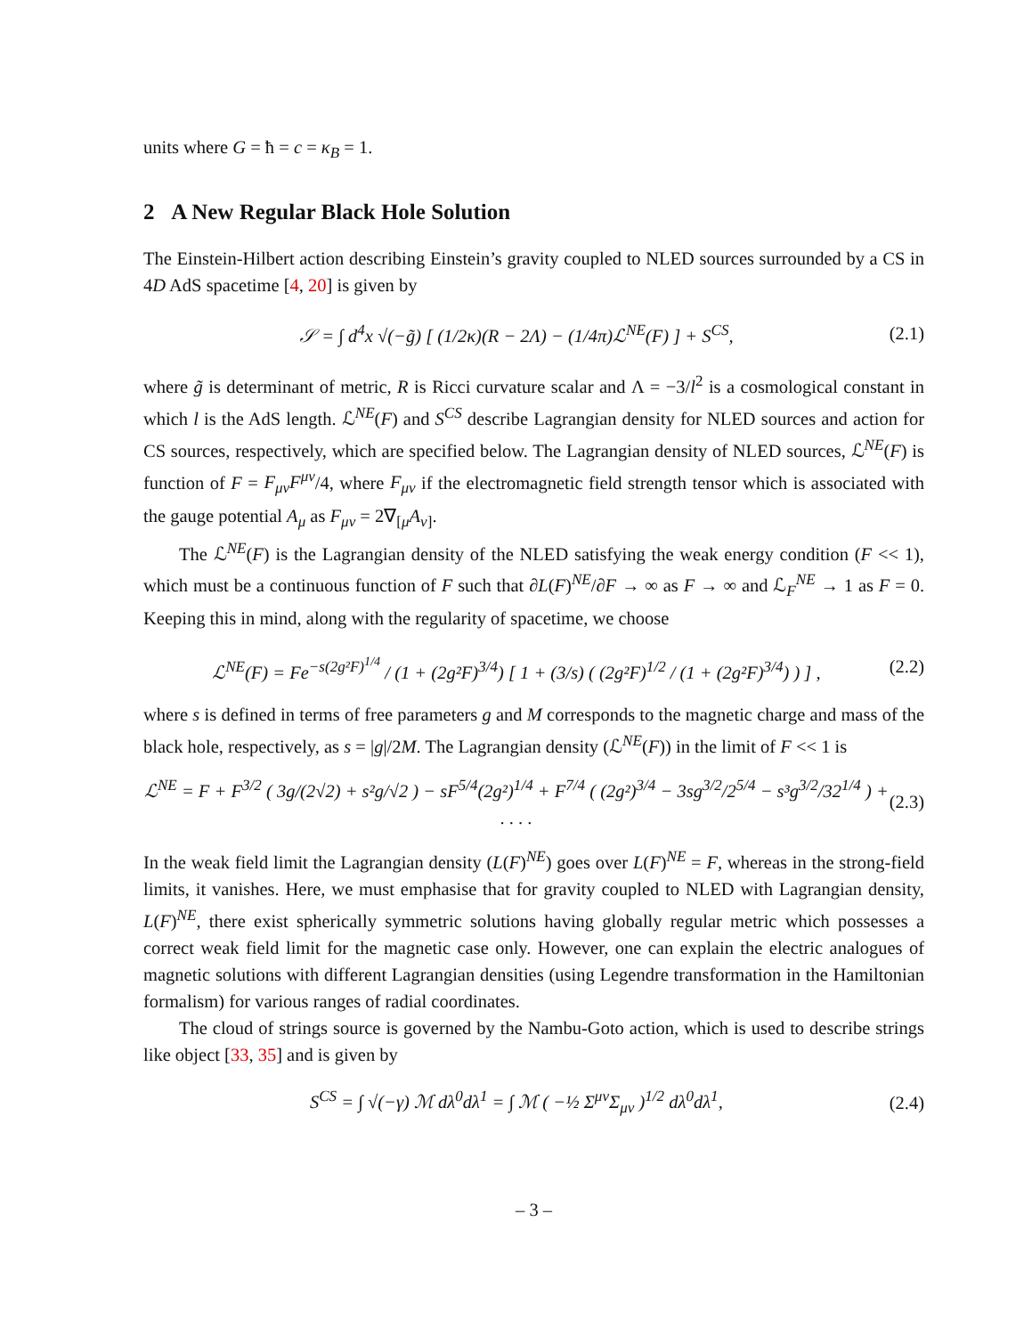units where G = ħ = c = κ<sub>B</sub> = 1.
2 A New Regular Black Hole Solution
The Einstein-Hilbert action describing Einstein’s gravity coupled to NLED sources surrounded by a CS in 4D AdS spacetime [4, 20] is given by
𝒮 = ∫ d<sup>4</sup>x √(−g̃) [ (1/2κ)(R − 2Λ) − (1/4π)ℒ<sup>NE</sup>(F) ] + S<sup>CS</sup>, (2.1)
where g̃ is determinant of metric, R is Ricci curvature scalar and Λ = −3/l<sup>2</sup> is a cosmological constant in which l is the AdS length. ℒ<sup>NE</sup>(F) and S<sup>CS</sup> describe Lagrangian density for NLED sources and action for CS sources, respectively, which are specified below. The Lagrangian density of NLED sources, ℒ<sup>NE</sup>(F) is function of F = F<sub>μν</sub>F<sup>μν</sup>/4, where F<sub>μν</sub> if the electromagnetic field strength tensor which is associated with the gauge potential A<sub>μ</sub> as F<sub>μν</sub> = 2∇<sub>[μ</sub>A<sub>ν]</sub>.
The ℒ<sup>NE</sup>(F) is the Lagrangian density of the NLED satisfying the weak energy condition (F << 1), which must be a continuous function of F such that ∂L(F)<sup>NE</sup>/∂F → ∞ as F → ∞ and ℒ<sub>F</sub><sup>NE</sup> → 1 as F = 0. Keeping this in mind, along with the regularity of spacetime, we choose
ℒ<sup>NE</sup>(F) = Fe<sup>−s(2g²F)<sup>1/4</sup></sup> / (1 + (2g²F)<sup>3/4</sup>) [ 1 + (3/s) ( (2g²F)<sup>1/2</sup> / (1 + (2g²F)<sup>3/4</sup>) ) ] , (2.2)
where s is defined in terms of free parameters g and M corresponds to the magnetic charge and mass of the black hole, respectively, as s = |g|/2M. The Lagrangian density (ℒ<sup>NE</sup>(F)) in the limit of F << 1 is
ℒ<sup>NE</sup> = F + F<sup>3/2</sup> ( 3g/(2√2) + s²g/√2 ) − sF<sup>5/4</sup>(2g²)<sup>1/4</sup> + F<sup>7/4</sup> ( (2g²)<sup>3/4</sup> − 3sg<sup>3/2</sup>/2<sup>5/4</sup> − s³g<sup>3/2</sup>/32<sup>1/4</sup> ) + . . . . (2.3)
In the weak field limit the Lagrangian density (L(F)<sup>NE</sup>) goes over L(F)<sup>NE</sup> = F, whereas in the strong-field limits, it vanishes. Here, we must emphasise that for gravity coupled to NLED with Lagrangian density, L(F)<sup>NE</sup>, there exist spherically symmetric solutions having globally regular metric which possesses a correct weak field limit for the magnetic case only. However, one can explain the electric analogues of magnetic solutions with different Lagrangian densities (using Legendre transformation in the Hamiltonian formalism) for various ranges of radial coordinates.
The cloud of strings source is governed by the Nambu-Goto action, which is used to describe strings like object [33, 35] and is given by
S<sup>CS</sup> = ∫ √(−γ) ℳ dλ<sup>0</sup>dλ<sup>1</sup> = ∫ ℳ ( −½ Σ<sup>μν</sup>Σ<sub>μν</sub> )<sup>1/2</sup> dλ<sup>0</sup>dλ<sup>1</sup>, (2.4)
– 3 –